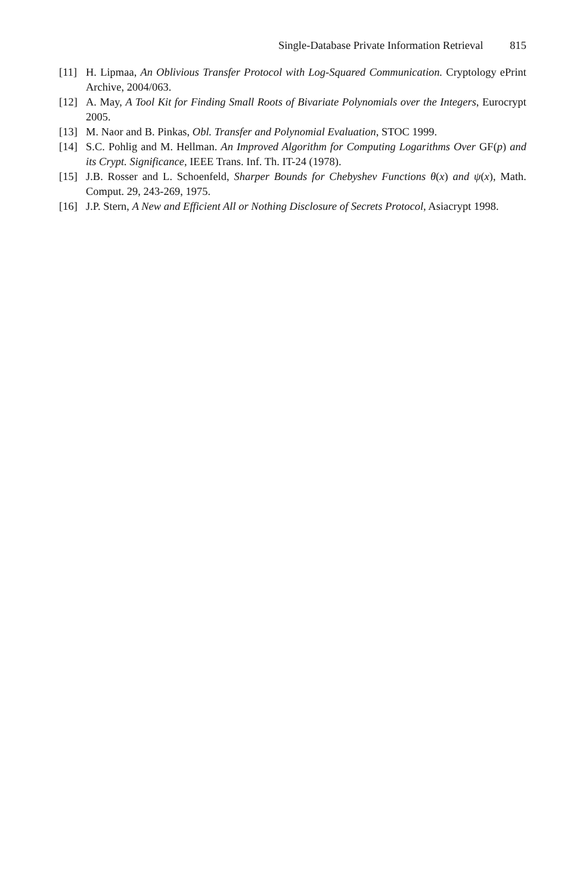Single-Database Private Information Retrieval 815
[11] H. Lipmaa, An Oblivious Transfer Protocol with Log-Squared Communication. Cryptology ePrint Archive, 2004/063.
[12] A. May, A Tool Kit for Finding Small Roots of Bivariate Polynomials over the Integers, Eurocrypt 2005.
[13] M. Naor and B. Pinkas, Obl. Transfer and Polynomial Evaluation, STOC 1999.
[14] S.C. Pohlig and M. Hellman. An Improved Algorithm for Computing Logarithms Over GF(p) and its Crypt. Significance, IEEE Trans. Inf. Th. IT-24 (1978).
[15] J.B. Rosser and L. Schoenfeld, Sharper Bounds for Chebyshev Functions θ(x) and ψ(x), Math. Comput. 29, 243-269, 1975.
[16] J.P. Stern, A New and Efficient All or Nothing Disclosure of Secrets Protocol, Asiacrypt 1998.